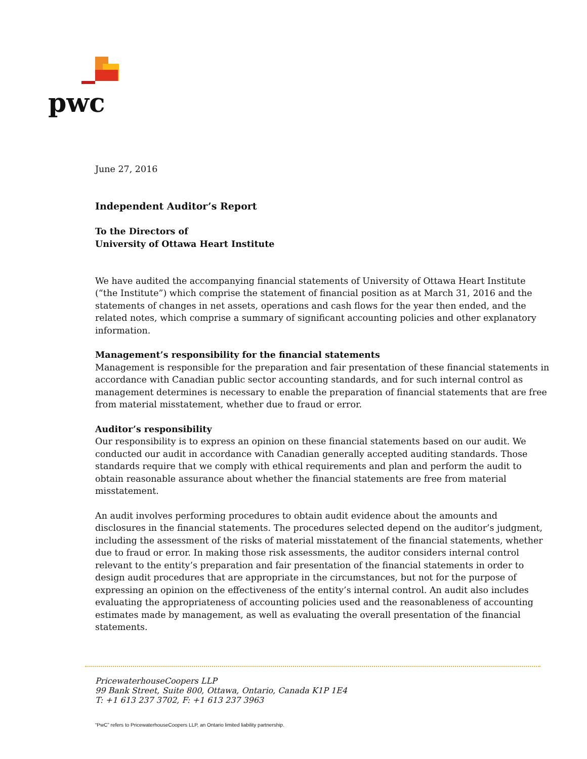pwc
June 27, 2016
Independent Auditor’s Report
To the Directors of
University of Ottawa Heart Institute
We have audited the accompanying financial statements of University of Ottawa Heart Institute (“the Institute”) which comprise the statement of financial position as at March 31, 2016 and the statements of changes in net assets, operations and cash flows for the year then ended, and the related notes, which comprise a summary of significant accounting policies and other explanatory information.
Management’s responsibility for the financial statements
Management is responsible for the preparation and fair presentation of these financial statements in accordance with Canadian public sector accounting standards, and for such internal control as management determines is necessary to enable the preparation of financial statements that are free from material misstatement, whether due to fraud or error.
Auditor’s responsibility
Our responsibility is to express an opinion on these financial statements based on our audit. We conducted our audit in accordance with Canadian generally accepted auditing standards. Those standards require that we comply with ethical requirements and plan and perform the audit to obtain reasonable assurance about whether the financial statements are free from material misstatement.
An audit involves performing procedures to obtain audit evidence about the amounts and disclosures in the financial statements. The procedures selected depend on the auditor’s judgment, including the assessment of the risks of material misstatement of the financial statements, whether due to fraud or error. In making those risk assessments, the auditor considers internal control relevant to the entity’s preparation and fair presentation of the financial statements in order to design audit procedures that are appropriate in the circumstances, but not for the purpose of expressing an opinion on the effectiveness of the entity’s internal control. An audit also includes evaluating the appropriateness of accounting policies used and the reasonableness of accounting estimates made by management, as well as evaluating the overall presentation of the financial statements.
PricewaterhouseCoopers LLP
99 Bank Street, Suite 800, Ottawa, Ontario, Canada K1P 1E4
T: +1 613 237 3702, F: +1 613 237 3963
“PwC” refers to PricewaterhouseCoopers LLP, an Ontario limited liability partnership.